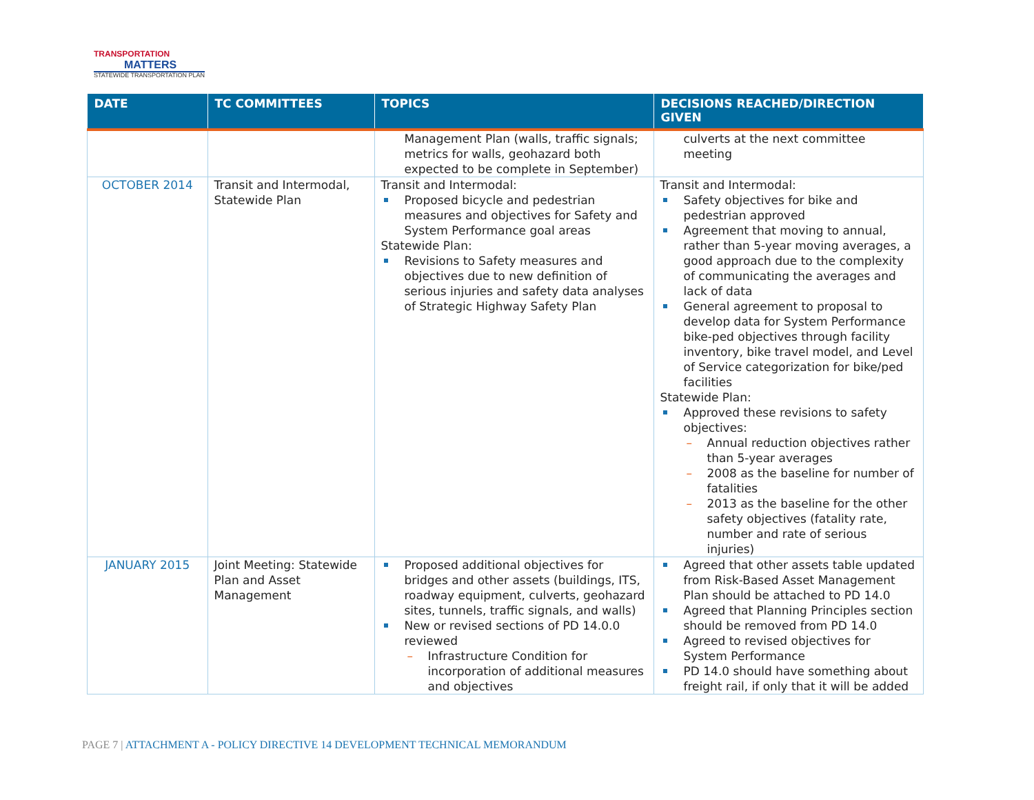TRANSPORTATION
MATTERS
STATEWIDE TRANSPORTATION PLAN
| DATE | TC COMMITTEES | TOPICS | DECISIONS REACHED/DIRECTION GIVEN |
| --- | --- | --- | --- |
| | | Management Plan (walls, traffic signals; metrics for walls, geohazard both expected to be complete in September) | culverts at the next committee meeting |
| OCTOBER 2014 | Transit and Intermodal, Statewide Plan | Transit and Intermodal: Proposed bicycle and pedestrian measures and objectives for Safety and System Performance goal areas Statewide Plan: Revisions to Safety measures and objectives due to new definition of serious injuries and safety data analyses of Strategic Highway Safety Plan | Transit and Intermodal: Safety objectives for bike and pedestrian approved Agreement that moving to annual, rather than 5-year moving averages, a good approach due to the complexity of communicating the averages and lack of data General agreement to proposal to develop data for System Performance bike-ped objectives through facility inventory, bike travel model, and Level of Service categorization for bike/ped facilities Statewide Plan: Approved these revisions to safety objectives: Annual reduction objectives rather than 5-year averages 2008 as the baseline for number of fatalities 2013 as the baseline for the other safety objectives (fatality rate, number and rate of serious injuries) |
| JANUARY 2015 | Joint Meeting: Statewide Plan and Asset Management | Proposed additional objectives for bridges and other assets (buildings, ITS, roadway equipment, culverts, geohazard sites, tunnels, traffic signals, and walls) New or revised sections of PD 14.0.0 reviewed Infrastructure Condition for incorporation of additional measures and objectives | Agreed that other assets table updated from Risk-Based Asset Management Plan should be attached to PD 14.0 Agreed that Planning Principles section should be removed from PD 14.0 Agreed to revised objectives for System Performance PD 14.0 should have something about freight rail, if only that it will be added |
PAGE 7 | ATTACHMENT A - POLICY DIRECTIVE 14 DEVELOPMENT TECHNICAL MEMORANDUM